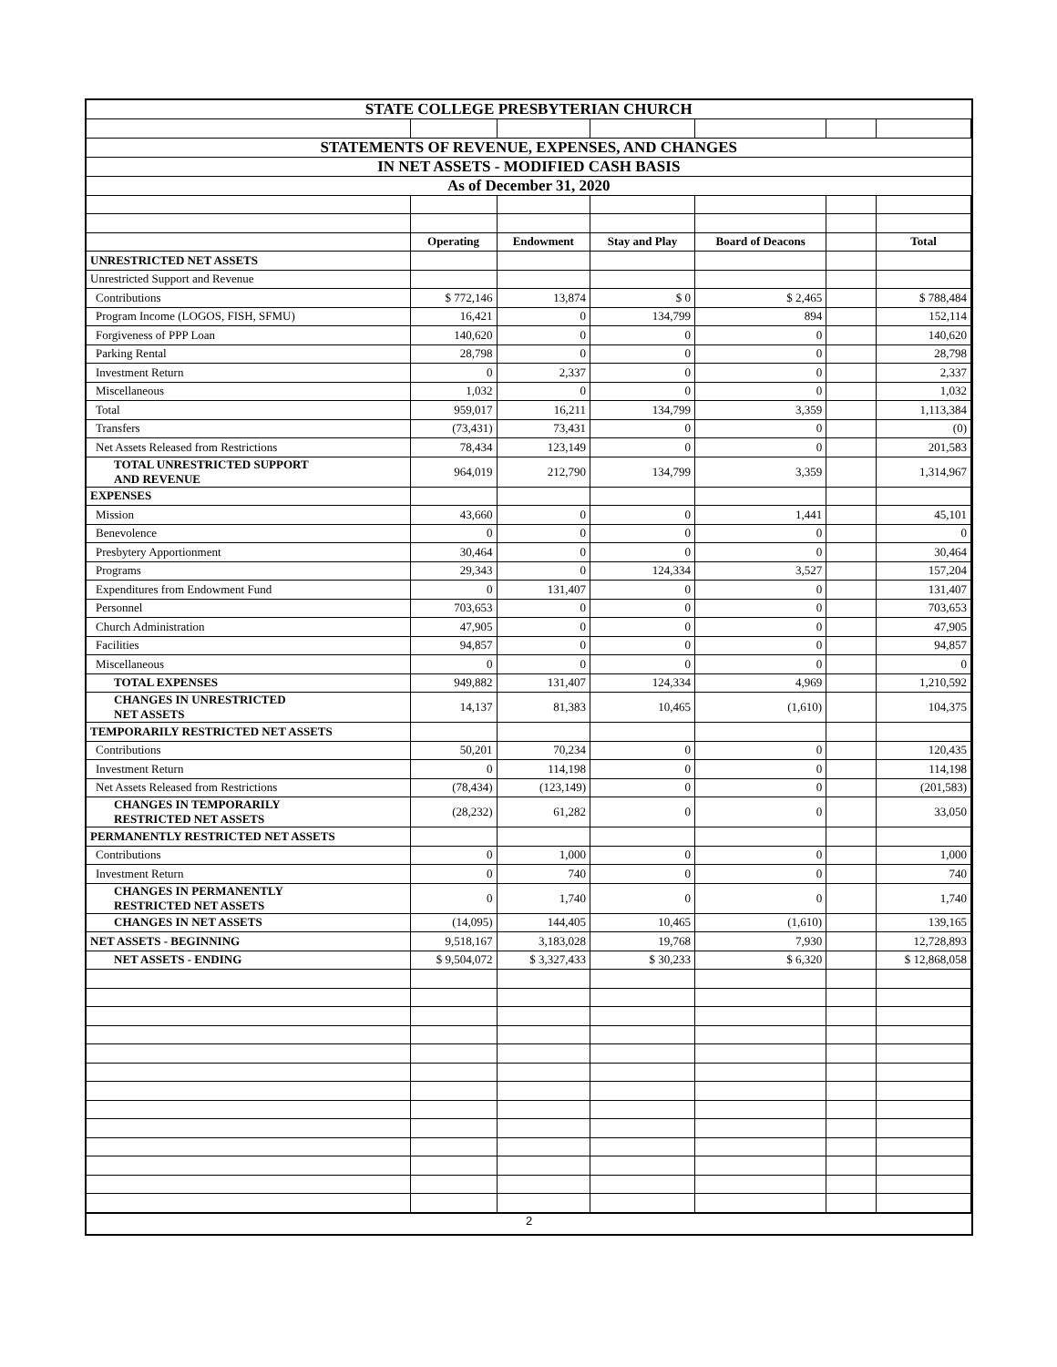| STATE COLLEGE PRESBYTERIAN CHURCH | | | | | | |
| --- | --- | --- | --- | --- | --- | --- |
| STATEMENTS OF REVENUE, EXPENSES, AND CHANGES | | | | | | |
| IN NET ASSETS - MODIFIED CASH BASIS | | | | | | |
| As of December 31, 2020 | | | | | | |
| | Operating | Endowment | Stay and Play | Board of Deacons | | Total |
| UNRESTRICTED NET ASSETS | | | | | | |
| Unrestricted Support and Revenue | | | | | | |
| Contributions | $ 772,146 | 13,874 | $ 0 | $ 2,465 | | $ 788,484 |
| Program Income (LOGOS, FISH, SFMU) | 16,421 | 0 | 134,799 | 894 | | 152,114 |
| Forgiveness of PPP Loan | 140,620 | 0 | 0 | 0 | | 140,620 |
| Parking Rental | 28,798 | 0 | 0 | 0 | | 28,798 |
| Investment Return | 0 | 2,337 | 0 | 0 | | 2,337 |
| Miscellaneous | 1,032 | 0 | 0 | 0 | | 1,032 |
| Total | 959,017 | 16,211 | 134,799 | 3,359 | | 1,113,384 |
| Transfers | (73,431) | 73,431 | 0 | 0 | | (0) |
| Net Assets Released from Restrictions | 78,434 | 123,149 | 0 | 0 | | 201,583 |
| TOTAL UNRESTRICTED SUPPORT AND REVENUE | 964,019 | 212,790 | 134,799 | 3,359 | | 1,314,967 |
| EXPENSES | | | | | | |
| Mission | 43,660 | 0 | 0 | 1,441 | | 45,101 |
| Benevolence | 0 | 0 | 0 | 0 | | 0 |
| Presbytery Apportionment | 30,464 | 0 | 0 | 0 | | 30,464 |
| Programs | 29,343 | 0 | 124,334 | 3,527 | | 157,204 |
| Expenditures from Endowment Fund | 0 | 131,407 | 0 | 0 | | 131,407 |
| Personnel | 703,653 | 0 | 0 | 0 | | 703,653 |
| Church Administration | 47,905 | 0 | 0 | 0 | | 47,905 |
| Facilities | 94,857 | 0 | 0 | 0 | | 94,857 |
| Miscellaneous | 0 | 0 | 0 | 0 | | 0 |
| TOTAL EXPENSES | 949,882 | 131,407 | 124,334 | 4,969 | | 1,210,592 |
| CHANGES IN UNRESTRICTED NET ASSETS | 14,137 | 81,383 | 10,465 | (1,610) | | 104,375 |
| TEMPORARILY RESTRICTED NET ASSETS | | | | | | |
| Contributions | 50,201 | 70,234 | 0 | 0 | | 120,435 |
| Investment Return | 0 | 114,198 | 0 | 0 | | 114,198 |
| Net Assets Released from Restrictions | (78,434) | (123,149) | 0 | 0 | | (201,583) |
| CHANGES IN TEMPORARILY RESTRICTED NET ASSETS | (28,232) | 61,282 | 0 | 0 | | 33,050 |
| PERMANENTLY RESTRICTED NET ASSETS | | | | | | |
| Contributions | 0 | 1,000 | 0 | 0 | | 1,000 |
| Investment Return | 0 | 740 | 0 | 0 | | 740 |
| CHANGES IN PERMANENTLY RESTRICTED NET ASSETS | 0 | 1,740 | 0 | 0 | | 1,740 |
| CHANGES IN NET ASSETS | (14,095) | 144,405 | 10,465 | (1,610) | | 139,165 |
| NET ASSETS - BEGINNING | 9,518,167 | 3,183,028 | 19,768 | 7,930 | | 12,728,893 |
| NET ASSETS - ENDING | $ 9,504,072 | $ 3,327,433 | $ 30,233 | $ 6,320 | | $ 12,868,058 |
2